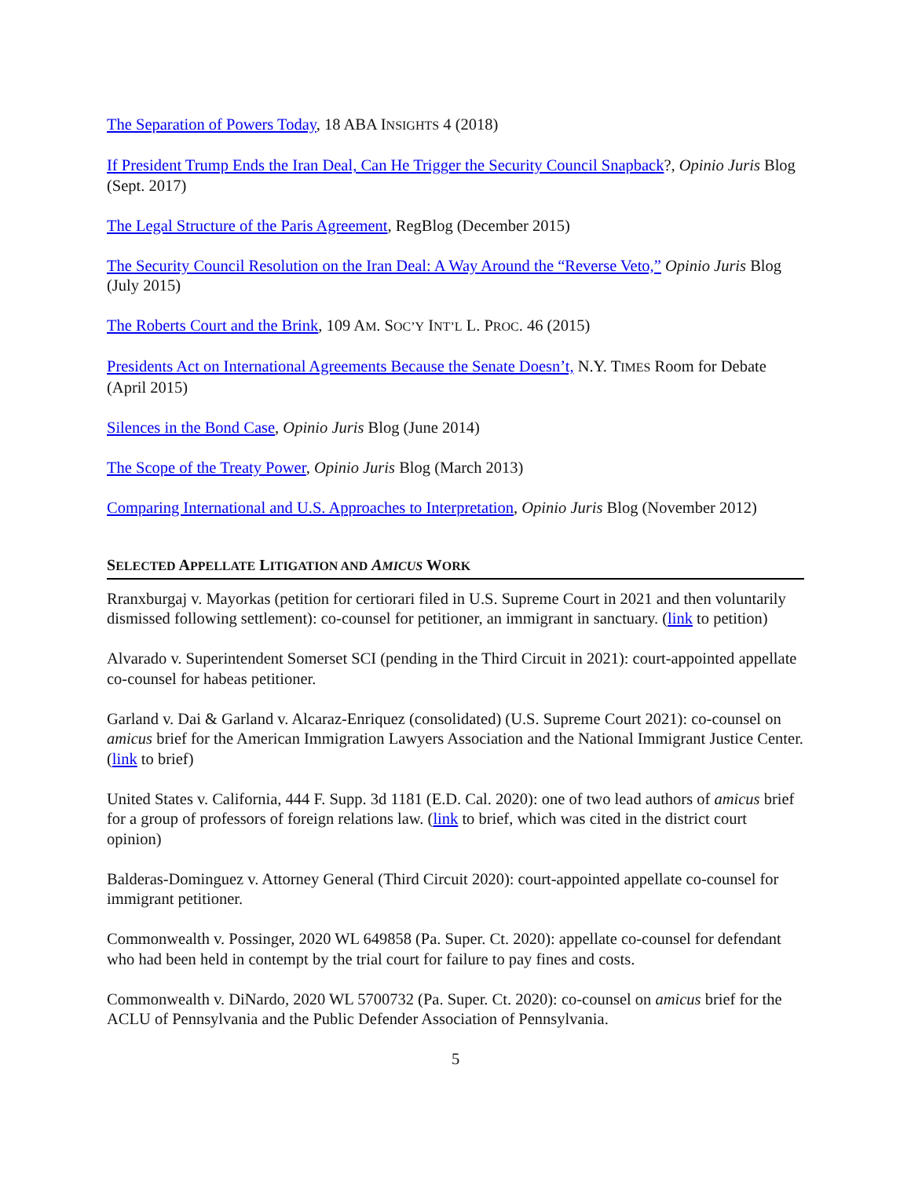The Separation of Powers Today, 18 ABA INSIGHTS 4 (2018)
If President Trump Ends the Iran Deal, Can He Trigger the Security Council Snapback?, Opinio Juris Blog (Sept. 2017)
The Legal Structure of the Paris Agreement, RegBlog (December 2015)
The Security Council Resolution on the Iran Deal: A Way Around the “Reverse Veto,” Opinio Juris Blog (July 2015)
The Roberts Court and the Brink, 109 AM. SOC’Y INT’L L. PROC. 46 (2015)
Presidents Act on International Agreements Because the Senate Doesn’t, N.Y. TIMES Room for Debate (April 2015)
Silences in the Bond Case, Opinio Juris Blog (June 2014)
The Scope of the Treaty Power, Opinio Juris Blog (March 2013)
Comparing International and U.S. Approaches to Interpretation, Opinio Juris Blog (November 2012)
SELECTED APPELLATE LITIGATION AND AMICUS WORK
Rranxburgaj v. Mayorkas (petition for certiorari filed in U.S. Supreme Court in 2021 and then voluntarily dismissed following settlement): co-counsel for petitioner, an immigrant in sanctuary. (link to petition)
Alvarado v. Superintendent Somerset SCI (pending in the Third Circuit in 2021): court-appointed appellate co-counsel for habeas petitioner.
Garland v. Dai & Garland v. Alcaraz-Enriquez (consolidated) (U.S. Supreme Court 2021): co-counsel on amicus brief for the American Immigration Lawyers Association and the National Immigrant Justice Center. (link to brief)
United States v. California, 444 F. Supp. 3d 1181 (E.D. Cal. 2020): one of two lead authors of amicus brief for a group of professors of foreign relations law. (link to brief, which was cited in the district court opinion)
Balderas-Dominguez v. Attorney General (Third Circuit 2020): court-appointed appellate co-counsel for immigrant petitioner.
Commonwealth v. Possinger, 2020 WL 649858 (Pa. Super. Ct. 2020): appellate co-counsel for defendant who had been held in contempt by the trial court for failure to pay fines and costs.
Commonwealth v. DiNardo, 2020 WL 5700732 (Pa. Super. Ct. 2020): co-counsel on amicus brief for the ACLU of Pennsylvania and the Public Defender Association of Pennsylvania.
5